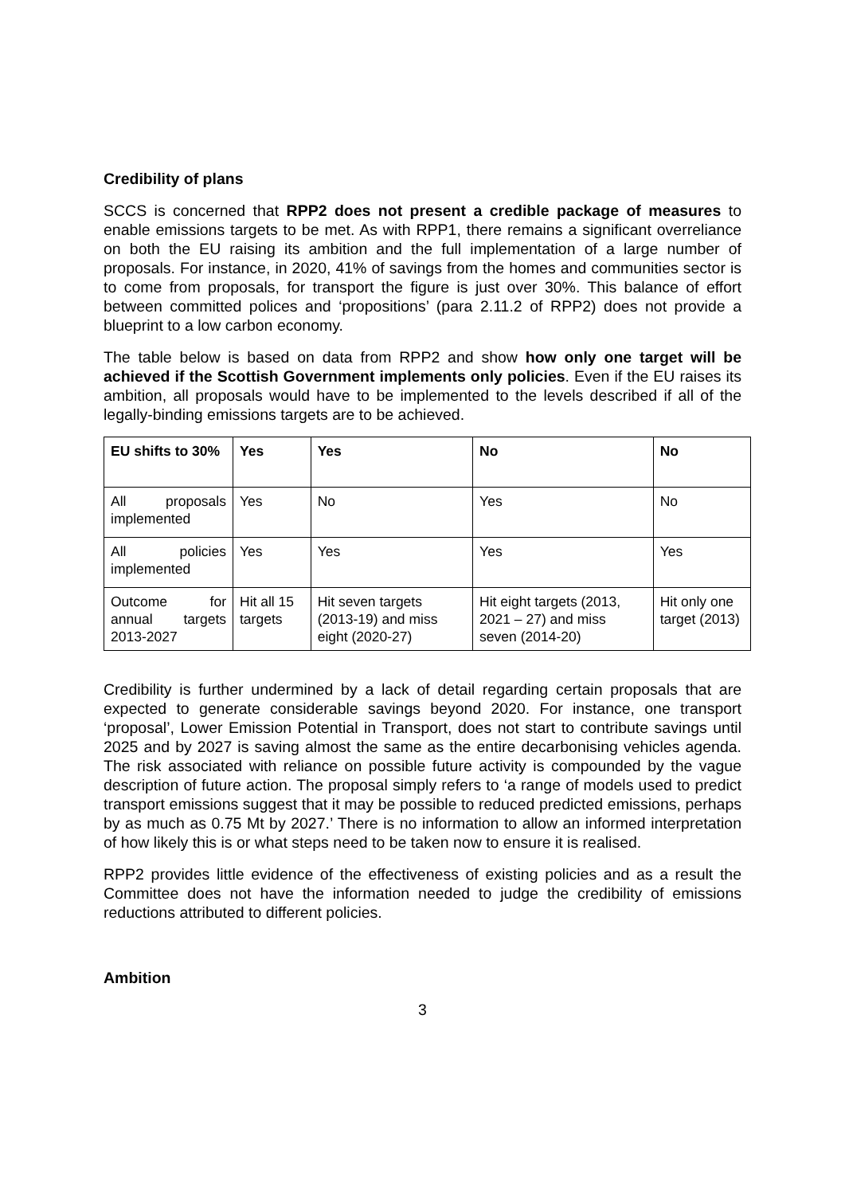Credibility of plans
SCCS is concerned that RPP2 does not present a credible package of measures to enable emissions targets to be met. As with RPP1, there remains a significant overreliance on both the EU raising its ambition and the full implementation of a large number of proposals. For instance, in 2020, 41% of savings from the homes and communities sector is to come from proposals, for transport the figure is just over 30%. This balance of effort between committed polices and ‘propositions’ (para 2.11.2 of RPP2) does not provide a blueprint to a low carbon economy.
The table below is based on data from RPP2 and show how only one target will be achieved if the Scottish Government implements only policies. Even if the EU raises its ambition, all proposals would have to be implemented to the levels described if all of the legally-binding emissions targets are to be achieved.
| EU shifts to 30% | Yes | Yes | No | No |
| All proposals implemented | Yes | No | Yes | No |
| All policies implemented | Yes | Yes | Yes | Yes |
| Outcome for annual targets 2013-2027 | Hit all 15 targets | Hit seven targets (2013-19) and miss eight (2020-27) | Hit eight targets (2013, 2021 – 27) and miss seven (2014-20) | Hit only one target (2013) |
Credibility is further undermined by a lack of detail regarding certain proposals that are expected to generate considerable savings beyond 2020. For instance, one transport ‘proposal’, Lower Emission Potential in Transport, does not start to contribute savings until 2025 and by 2027 is saving almost the same as the entire decarbonising vehicles agenda. The risk associated with reliance on possible future activity is compounded by the vague description of future action. The proposal simply refers to ‘a range of models used to predict transport emissions suggest that it may be possible to reduced predicted emissions, perhaps by as much as 0.75 Mt by 2027.’ There is no information to allow an informed interpretation of how likely this is or what steps need to be taken now to ensure it is realised.
RPP2 provides little evidence of the effectiveness of existing policies and as a result the Committee does not have the information needed to judge the credibility of emissions reductions attributed to different policies.
Ambition
3